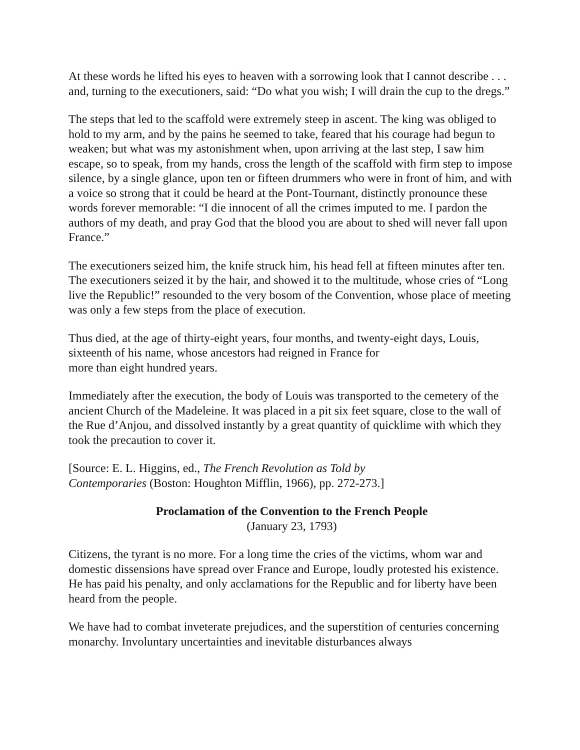At these words he lifted his eyes to heaven with a sorrowing look that I cannot describe . . . and, turning to the executioners, said: “Do what you wish; I will drain the cup to the dregs.”
The steps that led to the scaffold were extremely steep in ascent. The king was obliged to hold to my arm, and by the pains he seemed to take, feared that his courage had begun to weaken; but what was my astonishment when, upon arriving at the last step, I saw him escape, so to speak, from my hands, cross the length of the scaffold with firm step to impose silence, by a single glance, upon ten or fifteen drummers who were in front of him, and with a voice so strong that it could be heard at the Pont-Tournant, distinctly pronounce these words forever memorable: “I die innocent of all the crimes imputed to me. I pardon the authors of my death, and pray God that the blood you are about to shed will never fall upon France.”
The executioners seized him, the knife struck him, his head fell at fifteen minutes after ten. The executioners seized it by the hair, and showed it to the multitude, whose cries of “Long live the Republic!” resounded to the very bosom of the Convention, whose place of meeting was only a few steps from the place of execution.
Thus died, at the age of thirty-eight years, four months, and twenty-eight days, Louis, sixteenth of his name, whose ancestors had reigned in France for
more than eight hundred years.
Immediately after the execution, the body of Louis was transported to the cemetery of the ancient Church of the Madeleine. It was placed in a pit six feet square, close to the wall of the Rue d’Anjou, and dissolved instantly by a great quantity of quicklime with which they took the precaution to cover it.
[Source: E. L. Higgins, ed., The French Revolution as Told by
Contemporaries (Boston: Houghton Mifflin, 1966), pp. 272-273.]
Proclamation of the Convention to the French People
(January 23, 1793)
Citizens, the tyrant is no more. For a long time the cries of the victims, whom war and domestic dissensions have spread over France and Europe, loudly protested his existence. He has paid his penalty, and only acclamations for the Republic and for liberty have been heard from the people.
We have had to combat inveterate prejudices, and the superstition of centuries concerning monarchy. Involuntary uncertainties and inevitable disturbances always